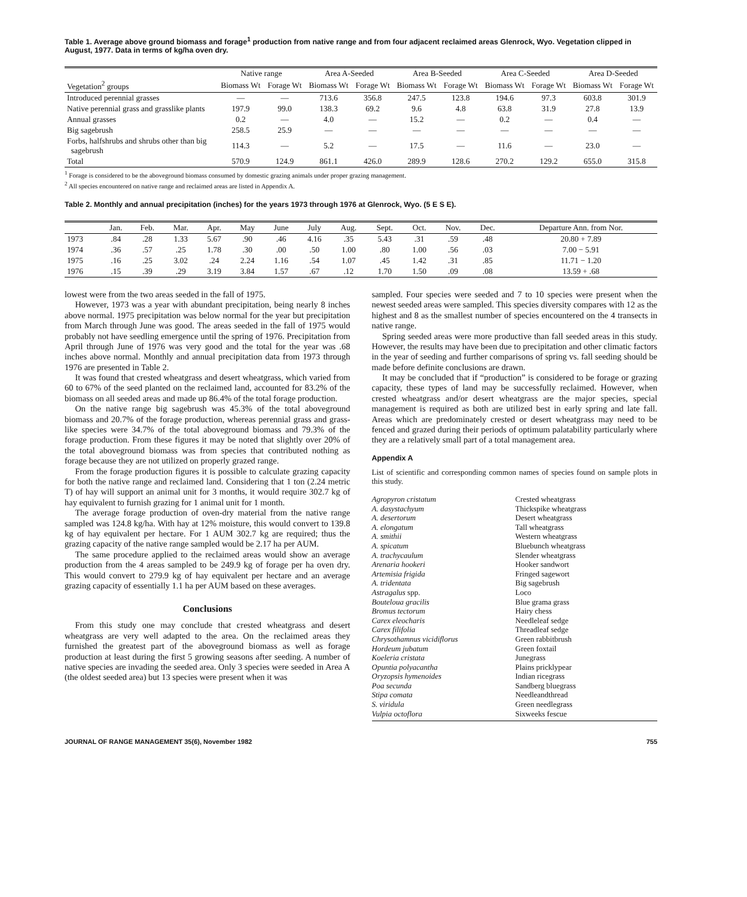Table 1. Average above ground biomass and forage<sup>1</sup> production from native range and from four adjacent reclaimed areas Glenrock, Wyo. Vegetation clipped in August, 1977. Data in terms of kg/ha oven dry.
| | Native range | | Area A-Seeded | | Area B-Seeded | | Area C-Seeded | | Area D-Seeded | |
| --- | --- | --- | --- | --- | --- | --- | --- | --- | --- | --- |
| Vegetation<sup>2</sup> groups | Biomass Wt | Forage Wt | Biomass Wt | Forage Wt | Biomass Wt | Forage Wt | Biomass Wt | Forage Wt | Biomass Wt | Forage Wt |
| Introduced perennial grasses | — | — | 713.6 | 356.8 | 247.5 | 123.8 | 194.6 | 97.3 | 603.8 | 301.9 |
| Native perennial grass and grasslike plants | 197.9 | 99.0 | 138.3 | 69.2 | 9.6 | 4.8 | 63.8 | 31.9 | 27.8 | 13.9 |
| Annual grasses | 0.2 | — | 4.0 | — | 15.2 | — | 0.2 | — | 0.4 | — |
| Big sagebrush | 258.5 | 25.9 | — | — | — | — | — | — | — | — |
| Forbs, halfshrubs and shrubs other than big sagebrush | 114.3 | — | 5.2 | — | 17.5 | — | 11.6 | — | 23.0 | — |
| Total | 570.9 | 124.9 | 861.1 | 426.0 | 289.9 | 128.6 | 270.2 | 129.2 | 655.0 | 315.8 |
<sup>1</sup> Forage is considered to be the aboveground biomass consumed by domestic grazing animals under proper grazing management.
<sup>2</sup> All species encountered on native range and reclaimed areas are listed in Appendix A.
Table 2. Monthly and annual precipitation (inches) for the years 1973 through 1976 at Glenrock, Wyo. (5 E S E).
| | Jan. | Feb. | Mar. | Apr. | May | June | July | Aug. | Sept. | Oct. | Nov. | Dec. | Departure Ann. from Nor. |
| --- | --- | --- | --- | --- | --- | --- | --- | --- | --- | --- | --- | --- | --- |
| 1973 | .84 | .28 | 1.33 | 5.67 | .90 | .46 | 4.16 | .35 | 5.43 | .31 | .59 | .48 | 20.80 + 7.89 |
| 1974 | .36 | .57 | .25 | 1.78 | .30 | .00 | .50 | 1.00 | .80 | 1.00 | .56 | .03 | 7.00 − 5.91 |
| 1975 | .16 | .25 | 3.02 | .24 | 2.24 | 1.16 | .54 | 1.07 | .45 | 1.42 | .31 | .85 | 11.71 − 1.20 |
| 1976 | .15 | .39 | .29 | 3.19 | 3.84 | 1.57 | .67 | .12 | 1.70 | 1.50 | .09 | .08 | 13.59 + .68 |
lowest were from the two areas seeded in the fall of 1975.
However, 1973 was a year with abundant precipitation, being nearly 8 inches above normal. 1975 precipitation was below normal for the year but precipitation from March through June was good. The areas seeded in the fall of 1975 would probably not have seedling emergence until the spring of 1976. Precipitation from April through June of 1976 was very good and the total for the year was .68 inches above normal. Monthly and annual precipitation data from 1973 through 1976 are presented in Table 2.
It was found that crested wheatgrass and desert wheatgrass, which varied from 60 to 67% of the seed planted on the reclaimed land, accounted for 83.2% of the biomass on all seeded areas and made up 86.4% of the total forage production.
On the native range big sagebrush was 45.3% of the total aboveground biomass and 20.7% of the forage production, whereas perennial grass and grass-like species were 34.7% of the total aboveground biomass and 79.3% of the forage production. From these figures it may be noted that slightly over 20% of the total aboveground biomass was from species that contributed nothing as forage because they are not utilized on properly grazed range.
From the forage production figures it is possible to calculate grazing capacity for both the native range and reclaimed land. Considering that 1 ton (2.24 metric T) of hay will support an animal unit for 3 months, it would require 302.7 kg of hay equivalent to furnish grazing for 1 animal unit for 1 month.
The average forage production of oven-dry material from the native range sampled was 124.8 kg/ha. With hay at 12% moisture, this would convert to 139.8 kg of hay equivalent per hectare. For 1 AUM 302.7 kg are required; thus the grazing capacity of the native range sampled would be 2.17 ha per AUM.
The same procedure applied to the reclaimed areas would show an average production from the 4 areas sampled to be 249.9 kg of forage per ha oven dry. This would convert to 279.9 kg of hay equivalent per hectare and an average grazing capacity of essentially 1.1 ha per AUM based on these averages.
Conclusions
From this study one may conclude that crested wheatgrass and desert wheatgrass are very well adapted to the area. On the reclaimed areas they furnished the greatest part of the aboveground biomass as well as forage production at least during the first 5 growing seasons after seeding. A number of native species are invading the seeded area. Only 3 species were seeded in Area A (the oldest seeded area) but 13 species were present when it was
sampled. Four species were seeded and 7 to 10 species were present when the newest seeded areas were sampled. This species diversity compares with 12 as the highest and 8 as the smallest number of species encountered on the 4 transects in native range.
Spring seeded areas were more productive than fall seeded areas in this study. However, the results may have been due to precipitation and other climatic factors in the year of seeding and further comparisons of spring vs. fall seeding should be made before definite conclusions are drawn.
It may be concluded that if “production” is considered to be forage or grazing capacity, these types of land may be successfully reclaimed. However, when crested wheatgrass and/or desert wheatgrass are the major species, special management is required as both are utilized best in early spring and late fall. Areas which are predominately crested or desert wheatgrass may need to be fenced and grazed during their periods of optimum palatability particularly where they are a relatively small part of a total management area.
Appendix A
List of scientific and corresponding common names of species found on sample plots in this study.
Agropyron cristatum Crested wheatgrass A. dasystachyum Thickspike wheatgrass A. desertorum Desert wheatgrass A. elongatum Tall wheatgrass A. smithii Western wheatgrass A. spicatum Bluebunch wheatgrass A. trachycaulum Slender wheatgrass Arenaria hookeri Hooker sandwort Artemisia frigida Fringed sagewort A. tridentata Big sagebrush Astragalus spp. Loco Bouteloua gracilis Blue grama grass Bromus tectorum Hairy chess Carex eleocharis Needleleaf sedge Carex filifolia Threadleaf sedge Chrysothamnus vicidiflorus Green rabbitbrush Hordeum jubatum Green foxtail Koeleria cristata Junegrass Opuntia polyacantha Plains pricklypear Oryzopsis hymenoides Indian ricegrass Poa secunda Sandberg bluegrass Stipa comata Needleandthread S. viridula Green needlegrass Vulpia octoflora Sixweeks fescue
JOURNAL OF RANGE MANAGEMENT 35(6), November 1982 755